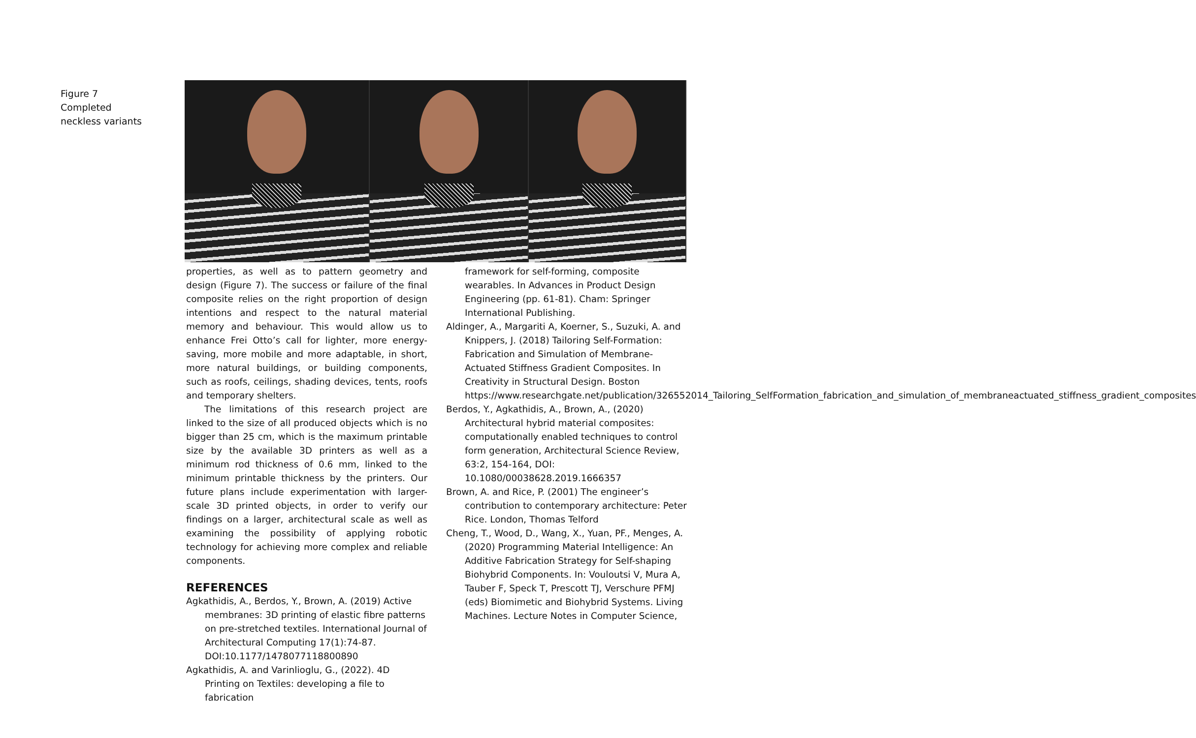Figure 7
Completed
neckless variants
properties, as well as to pattern geometry and design (Figure 7). The success or failure of the final composite relies on the right proportion of design intentions and respect to the natural material memory and behaviour. This would allow us to enhance Frei Otto’s call for lighter, more energy-saving, more mobile and more adaptable, in short, more natural buildings, or building components, such as roofs, ceilings, shading devices, tents, roofs and temporary shelters.
The limitations of this research project are linked to the size of all produced objects which is no bigger than 25 cm, which is the maximum printable size by the available 3D printers as well as a minimum rod thickness of 0.6 mm, linked to the minimum printable thickness by the printers. Our future plans include experimentation with larger-scale 3D printed objects, in order to verify our findings on a larger, architectural scale as well as examining the possibility of applying robotic technology for achieving more complex and reliable components.
REFERENCES
Agkathidis, A., Berdos, Y., Brown, A. (2019) Active membranes: 3D printing of elastic fibre patterns on pre-stretched textiles. International Journal of Architectural Computing 17(1):74-87. DOI:10.1177/1478077118800890
Agkathidis, A. and Varinlioglu, G., (2022). 4D Printing on Textiles: developing a file to fabrication
framework for self-forming, composite wearables. In Advances in Product Design Engineering (pp. 61-81). Cham: Springer International Publishing.
Aldinger, A., Margariti A, Koerner, S., Suzuki, A. and Knippers, J. (2018) Tailoring Self-Formation: Fabrication and Simulation of Membrane-Actuated Stiffness Gradient Composites. In Creativity in Structural Design. Boston https://www.researchgate.net/publication/326552014_Tailoring_SelfFormation_fabrication_and_simulation_of_membraneactuated_stiffness_gradient_composites
Berdos, Y., Agkathidis, A., Brown, A., (2020) Architectural hybrid material composites: computationally enabled techniques to control form generation, Architectural Science Review, 63:2, 154-164, DOI: 10.1080/00038628.2019.1666357
Brown, A. and Rice, P. (2001) The engineer’s contribution to contemporary architecture: Peter Rice. London, Thomas Telford
Cheng, T., Wood, D., Wang, X., Yuan, PF., Menges, A. (2020) Programming Material Intelligence: An Additive Fabrication Strategy for Self-shaping Biohybrid Components. In: Vouloutsi V, Mura A, Tauber F, Speck T, Prescott TJ, Verschure PFMJ (eds) Biomimetic and Biohybrid Systems. Living Machines. Lecture Notes in Computer Science,